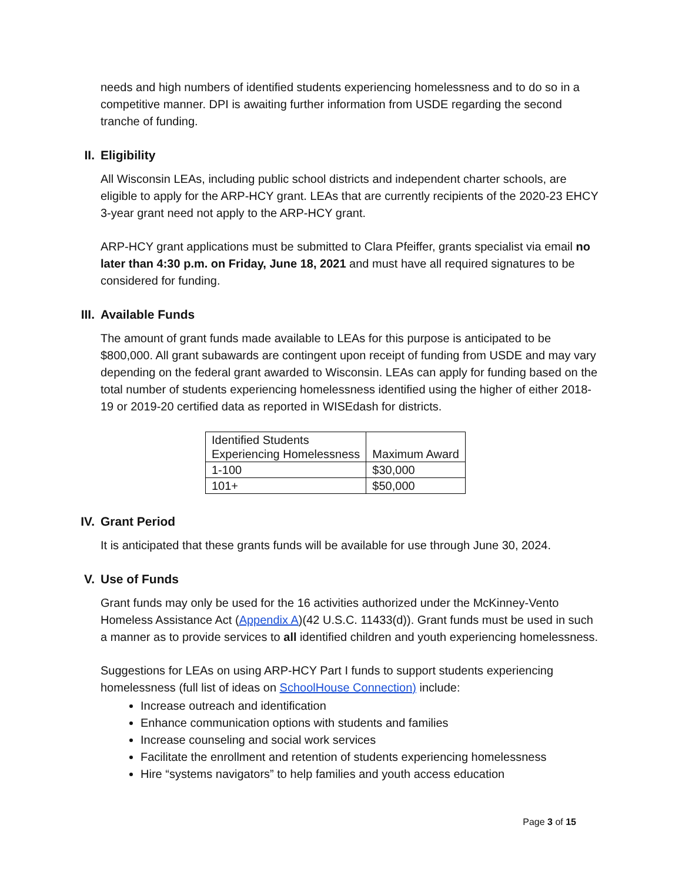needs and high numbers of identified students experiencing homelessness and to do so in a competitive manner. DPI is awaiting further information from USDE regarding the second tranche of funding.
II. Eligibility
All Wisconsin LEAs, including public school districts and independent charter schools, are eligible to apply for the ARP-HCY grant. LEAs that are currently recipients of the 2020-23 EHCY 3-year grant need not apply to the ARP-HCY grant.
ARP-HCY grant applications must be submitted to Clara Pfeiffer, grants specialist via email no later than 4:30 p.m. on Friday, June 18, 2021 and must have all required signatures to be considered for funding.
III. Available Funds
The amount of grant funds made available to LEAs for this purpose is anticipated to be $800,000. All grant subawards are contingent upon receipt of funding from USDE and may vary depending on the federal grant awarded to Wisconsin. LEAs can apply for funding based on the total number of students experiencing homelessness identified using the higher of either 2018-19 or 2019-20 certified data as reported in WISEdash for districts.
| Identified Students Experiencing Homelessness | Maximum Award |
| 1-100 | $30,000 |
| 101+ | $50,000 |
IV. Grant Period
It is anticipated that these grants funds will be available for use through June 30, 2024.
V. Use of Funds
Grant funds may only be used for the 16 activities authorized under the McKinney-Vento Homeless Assistance Act (Appendix A)(42 U.S.C. 11433(d)). Grant funds must be used in such a manner as to provide services to all identified children and youth experiencing homelessness.
Suggestions for LEAs on using ARP-HCY Part I funds to support students experiencing homelessness (full list of ideas on SchoolHouse Connection) include:
Increase outreach and identification
Enhance communication options with students and families
Increase counseling and social work services
Facilitate the enrollment and retention of students experiencing homelessness
Hire “systems navigators” to help families and youth access education
Page 3 of 15